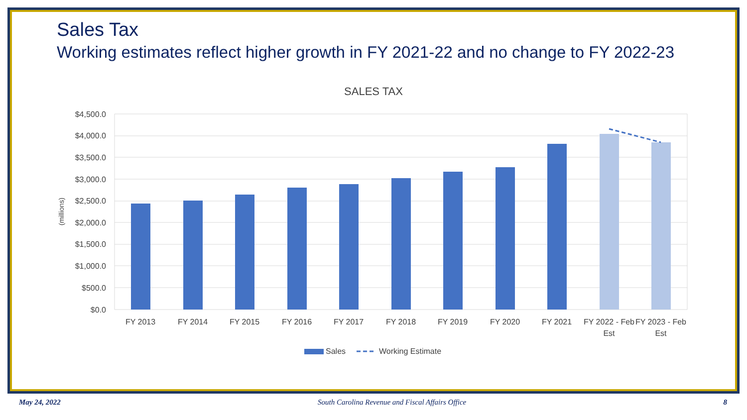Sales Tax
Working estimates reflect higher growth in FY 2021-22 and no change to FY 2022-23
SALES TAX
$4,500.0
$4,000.0
$3,500.0
$3,000.0
$2,500.0
$2,000.0
$1,500.0
$1,000.0
$500.0
$0.0
(millions)
FY 2013
FY 2014
FY 2015
FY 2016
FY 2017
FY 2018
FY 2019
FY 2020
FY 2021
FY 2022 - Feb
Est
FY 2023 - Feb
Est
Sales
Working Estimate
May 24, 2022 South Carolina Revenue and Fiscal Affairs Office 8